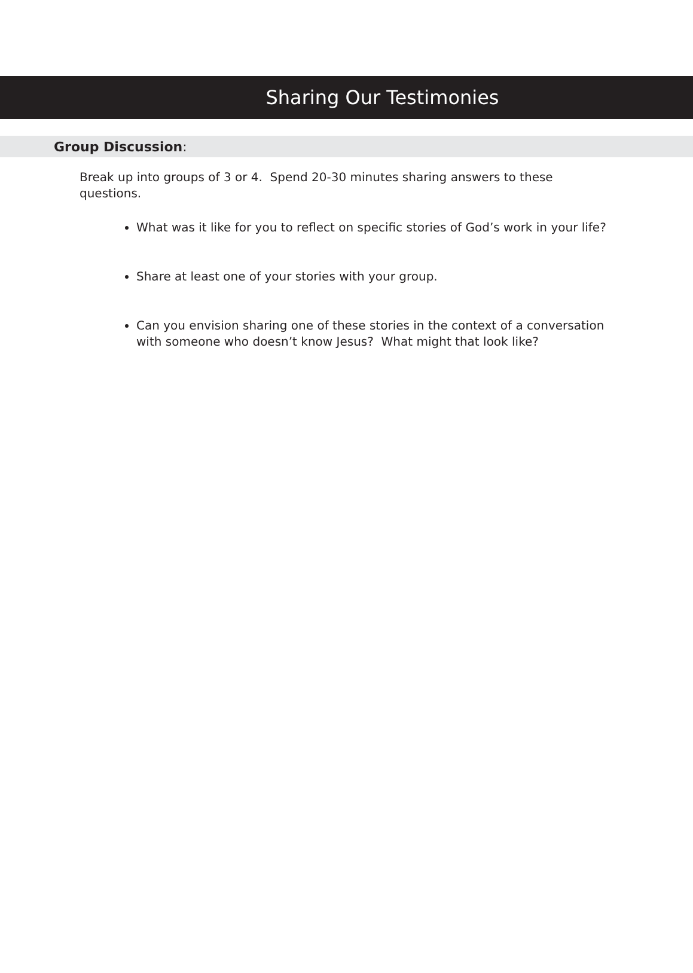Sharing Our Testimonies
Group Discussion:
Break up into groups of 3 or 4. Spend 20-30 minutes sharing answers to these questions.
What was it like for you to reflect on specific stories of God’s work in your life?
Share at least one of your stories with your group.
Can you envision sharing one of these stories in the context of a conversation with someone who doesn’t know Jesus? What might that look like?